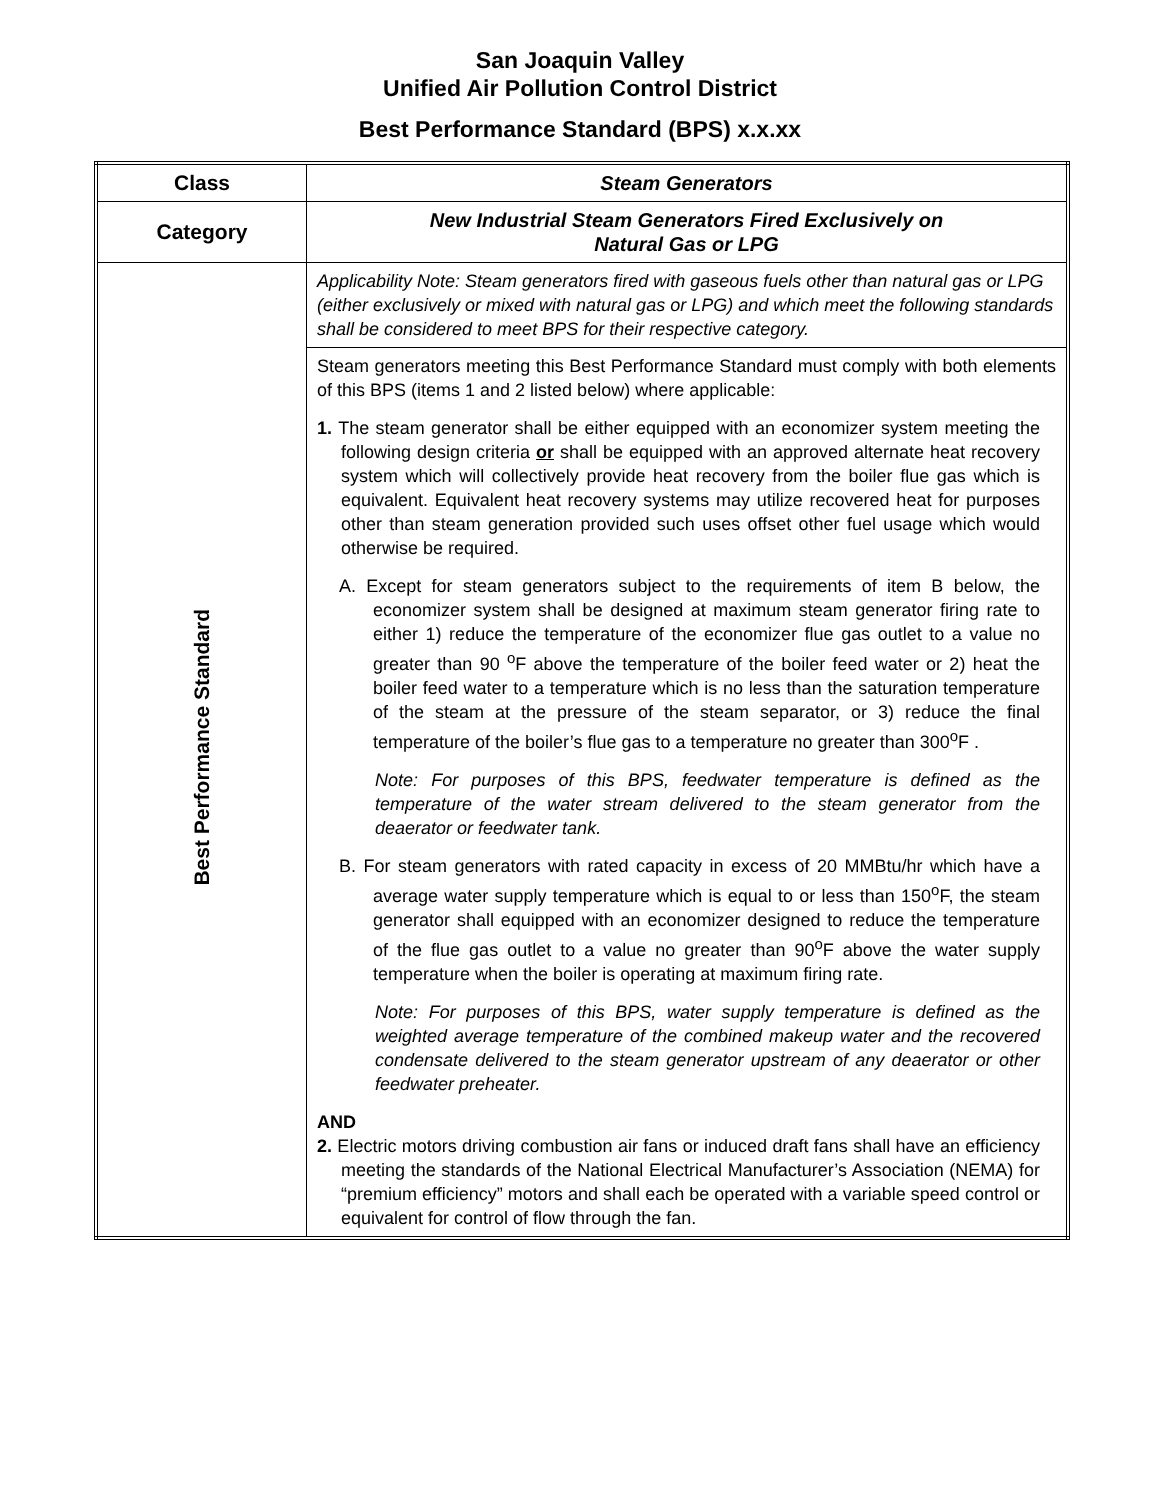San Joaquin Valley
Unified Air Pollution Control District
Best Performance Standard (BPS) x.x.xx
| Class | Steam Generators |
| Category | New Industrial Steam Generators Fired Exclusively on Natural Gas or LPG |
| Best Performance Standard | Applicability Note: Steam generators fired with gaseous fuels other than natural gas or LPG (either exclusively or mixed with natural gas or LPG) and which meet the following standards shall be considered to meet BPS for their respective category. |
| | Steam generators meeting this Best Performance Standard must comply with both elements of this BPS (items 1 and 2 listed below) where applicable: 1. The steam generator shall be either equipped with an economizer system meeting the following design criteria or shall be equipped with an approved alternate heat recovery system which will collectively provide heat recovery from the boiler flue gas which is equivalent. Equivalent heat recovery systems may utilize recovered heat for purposes other than steam generation provided such uses offset other fuel usage which would otherwise be required. A. Except for steam generators subject to the requirements of item B below, the economizer system shall be designed at maximum steam generator firing rate to either 1) reduce the temperature of the economizer flue gas outlet to a value no greater than 90 <sup>o</sup>F above the temperature of the boiler feed water or 2) heat the boiler feed water to a temperature which is no less than the saturation temperature of the steam at the pressure of the steam separator, or 3) reduce the final temperature of the boiler’s flue gas to a temperature no greater than 300<sup>o</sup>F . Note: For purposes of this BPS, feedwater temperature is defined as the temperature of the water stream delivered to the steam generator from the deaerator or feedwater tank. B. For steam generators with rated capacity in excess of 20 MMBtu/hr which have a average water supply temperature which is equal to or less than 150<sup>o</sup>F, the steam generator shall equipped with an economizer designed to reduce the temperature of the flue gas outlet to a value no greater than 90<sup>o</sup>F above the water supply temperature when the boiler is operating at maximum firing rate. Note: For purposes of this BPS, water supply temperature is defined as the weighted average temperature of the combined makeup water and the recovered condensate delivered to the steam generator upstream of any deaerator or other feedwater preheater. AND 2. Electric motors driving combustion air fans or induced draft fans shall have an efficiency meeting the standards of the National Electrical Manufacturer’s Association (NEMA) for “premium efficiency” motors and shall each be operated with a variable speed control or equivalent for control of flow through the fan. |